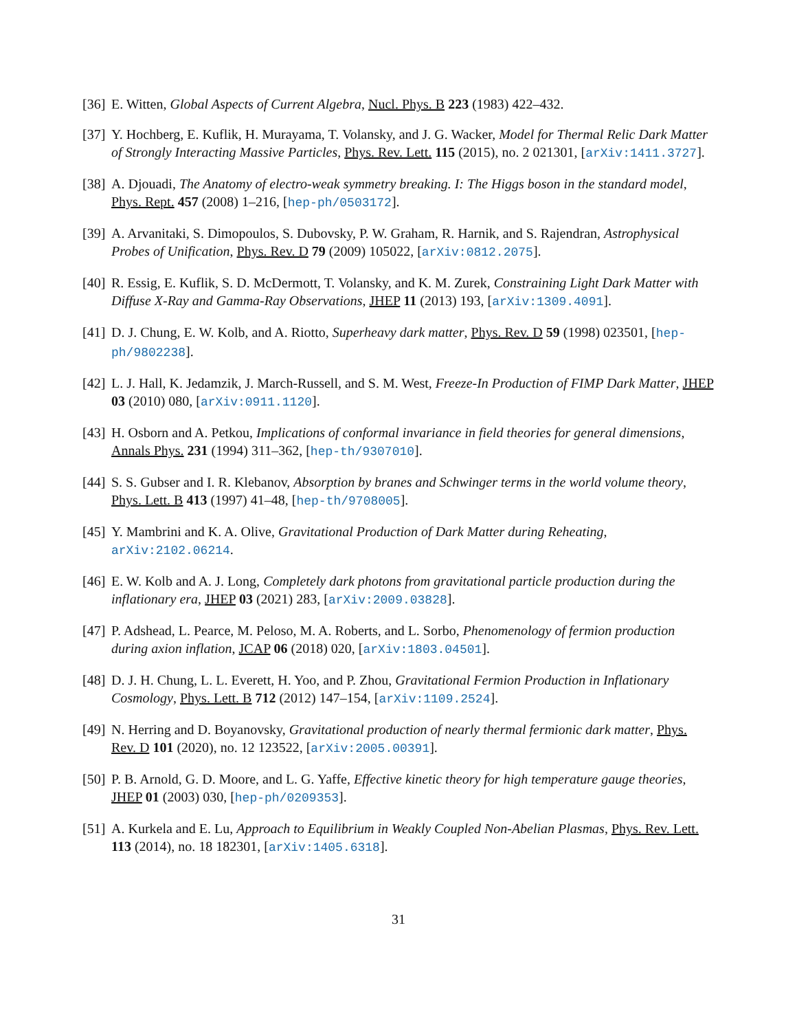[36] E. Witten, Global Aspects of Current Algebra, Nucl. Phys. B 223 (1983) 422–432.
[37] Y. Hochberg, E. Kuflik, H. Murayama, T. Volansky, and J. G. Wacker, Model for Thermal Relic Dark Matter of Strongly Interacting Massive Particles, Phys. Rev. Lett. 115 (2015), no. 2 021301, [arXiv:1411.3727].
[38] A. Djouadi, The Anatomy of electro-weak symmetry breaking. I: The Higgs boson in the standard model, Phys. Rept. 457 (2008) 1–216, [hep-ph/0503172].
[39] A. Arvanitaki, S. Dimopoulos, S. Dubovsky, P. W. Graham, R. Harnik, and S. Rajendran, Astrophysical Probes of Unification, Phys. Rev. D 79 (2009) 105022, [arXiv:0812.2075].
[40] R. Essig, E. Kuflik, S. D. McDermott, T. Volansky, and K. M. Zurek, Constraining Light Dark Matter with Diffuse X-Ray and Gamma-Ray Observations, JHEP 11 (2013) 193, [arXiv:1309.4091].
[41] D. J. Chung, E. W. Kolb, and A. Riotto, Superheavy dark matter, Phys. Rev. D 59 (1998) 023501, [hep-ph/9802238].
[42] L. J. Hall, K. Jedamzik, J. March-Russell, and S. M. West, Freeze-In Production of FIMP Dark Matter, JHEP 03 (2010) 080, [arXiv:0911.1120].
[43] H. Osborn and A. Petkou, Implications of conformal invariance in field theories for general dimensions, Annals Phys. 231 (1994) 311–362, [hep-th/9307010].
[44] S. S. Gubser and I. R. Klebanov, Absorption by branes and Schwinger terms in the world volume theory, Phys. Lett. B 413 (1997) 41–48, [hep-th/9708005].
[45] Y. Mambrini and K. A. Olive, Gravitational Production of Dark Matter during Reheating, arXiv:2102.06214.
[46] E. W. Kolb and A. J. Long, Completely dark photons from gravitational particle production during the inflationary era, JHEP 03 (2021) 283, [arXiv:2009.03828].
[47] P. Adshead, L. Pearce, M. Peloso, M. A. Roberts, and L. Sorbo, Phenomenology of fermion production during axion inflation, JCAP 06 (2018) 020, [arXiv:1803.04501].
[48] D. J. H. Chung, L. L. Everett, H. Yoo, and P. Zhou, Gravitational Fermion Production in Inflationary Cosmology, Phys. Lett. B 712 (2012) 147–154, [arXiv:1109.2524].
[49] N. Herring and D. Boyanovsky, Gravitational production of nearly thermal fermionic dark matter, Phys. Rev. D 101 (2020), no. 12 123522, [arXiv:2005.00391].
[50] P. B. Arnold, G. D. Moore, and L. G. Yaffe, Effective kinetic theory for high temperature gauge theories, JHEP 01 (2003) 030, [hep-ph/0209353].
[51] A. Kurkela and E. Lu, Approach to Equilibrium in Weakly Coupled Non-Abelian Plasmas, Phys. Rev. Lett. 113 (2014), no. 18 182301, [arXiv:1405.6318].
31